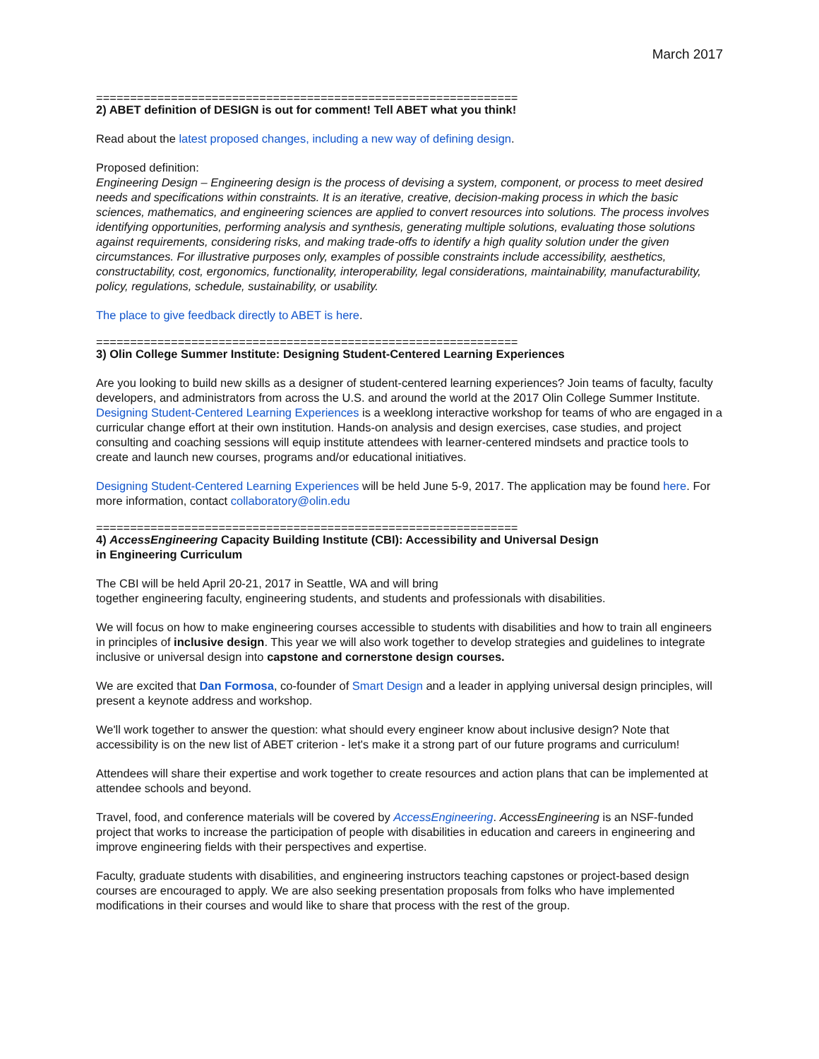March 2017
==============================================================
2) ABET definition of DESIGN is out for comment! Tell ABET what you think!
Read about the latest proposed changes, including a new way of defining design.
Proposed definition:
Engineering Design – Engineering design is the process of devising a system, component, or process to meet desired needs and specifications within constraints. It is an iterative, creative, decision-making process in which the basic sciences, mathematics, and engineering sciences are applied to convert resources into solutions. The process involves identifying opportunities, performing analysis and synthesis, generating multiple solutions, evaluating those solutions against requirements, considering risks, and making trade-offs to identify a high quality solution under the given circumstances. For illustrative purposes only, examples of possible constraints include accessibility, aesthetics, constructability, cost, ergonomics, functionality, interoperability, legal considerations, maintainability, manufacturability, policy, regulations, schedule, sustainability, or usability.
The place to give feedback directly to ABET is here.
==============================================================
3) Olin College Summer Institute: Designing Student-Centered Learning Experiences
Are you looking to build new skills as a designer of student-centered learning experiences? Join teams of faculty, faculty developers, and administrators from across the U.S. and around the world at the 2017 Olin College Summer Institute. Designing Student-Centered Learning Experiences is a weeklong interactive workshop for teams of who are engaged in a curricular change effort at their own institution. Hands-on analysis and design exercises, case studies, and project consulting and coaching sessions will equip institute attendees with learner-centered mindsets and practice tools to create and launch new courses, programs and/or educational initiatives.
Designing Student-Centered Learning Experiences will be held June 5-9, 2017. The application may be found here. For more information, contact collaboratory@olin.edu
==============================================================
4) AccessEngineering Capacity Building Institute (CBI): Accessibility and Universal Design
in Engineering Curriculum
The CBI will be held April 20-21, 2017 in Seattle, WA and will bring
together engineering faculty, engineering students, and students and professionals with disabilities.
We will focus on how to make engineering courses accessible to students with disabilities and how to train all engineers in principles of inclusive design. This year we will also work together to develop strategies and guidelines to integrate inclusive or universal design into capstone and cornerstone design courses.
We are excited that Dan Formosa, co-founder of Smart Design and a leader in applying universal design principles, will present a keynote address and workshop.
We'll work together to answer the question: what should every engineer know about inclusive design? Note that accessibility is on the new list of ABET criterion - let's make it a strong part of our future programs and curriculum!
Attendees will share their expertise and work together to create resources and action plans that can be implemented at attendee schools and beyond.
Travel, food, and conference materials will be covered by AccessEngineering. AccessEngineering is an NSF-funded project that works to increase the participation of people with disabilities in education and careers in engineering and improve engineering fields with their perspectives and expertise.
Faculty, graduate students with disabilities, and engineering instructors teaching capstones or project-based design courses are encouraged to apply. We are also seeking presentation proposals from folks who have implemented modifications in their courses and would like to share that process with the rest of the group.